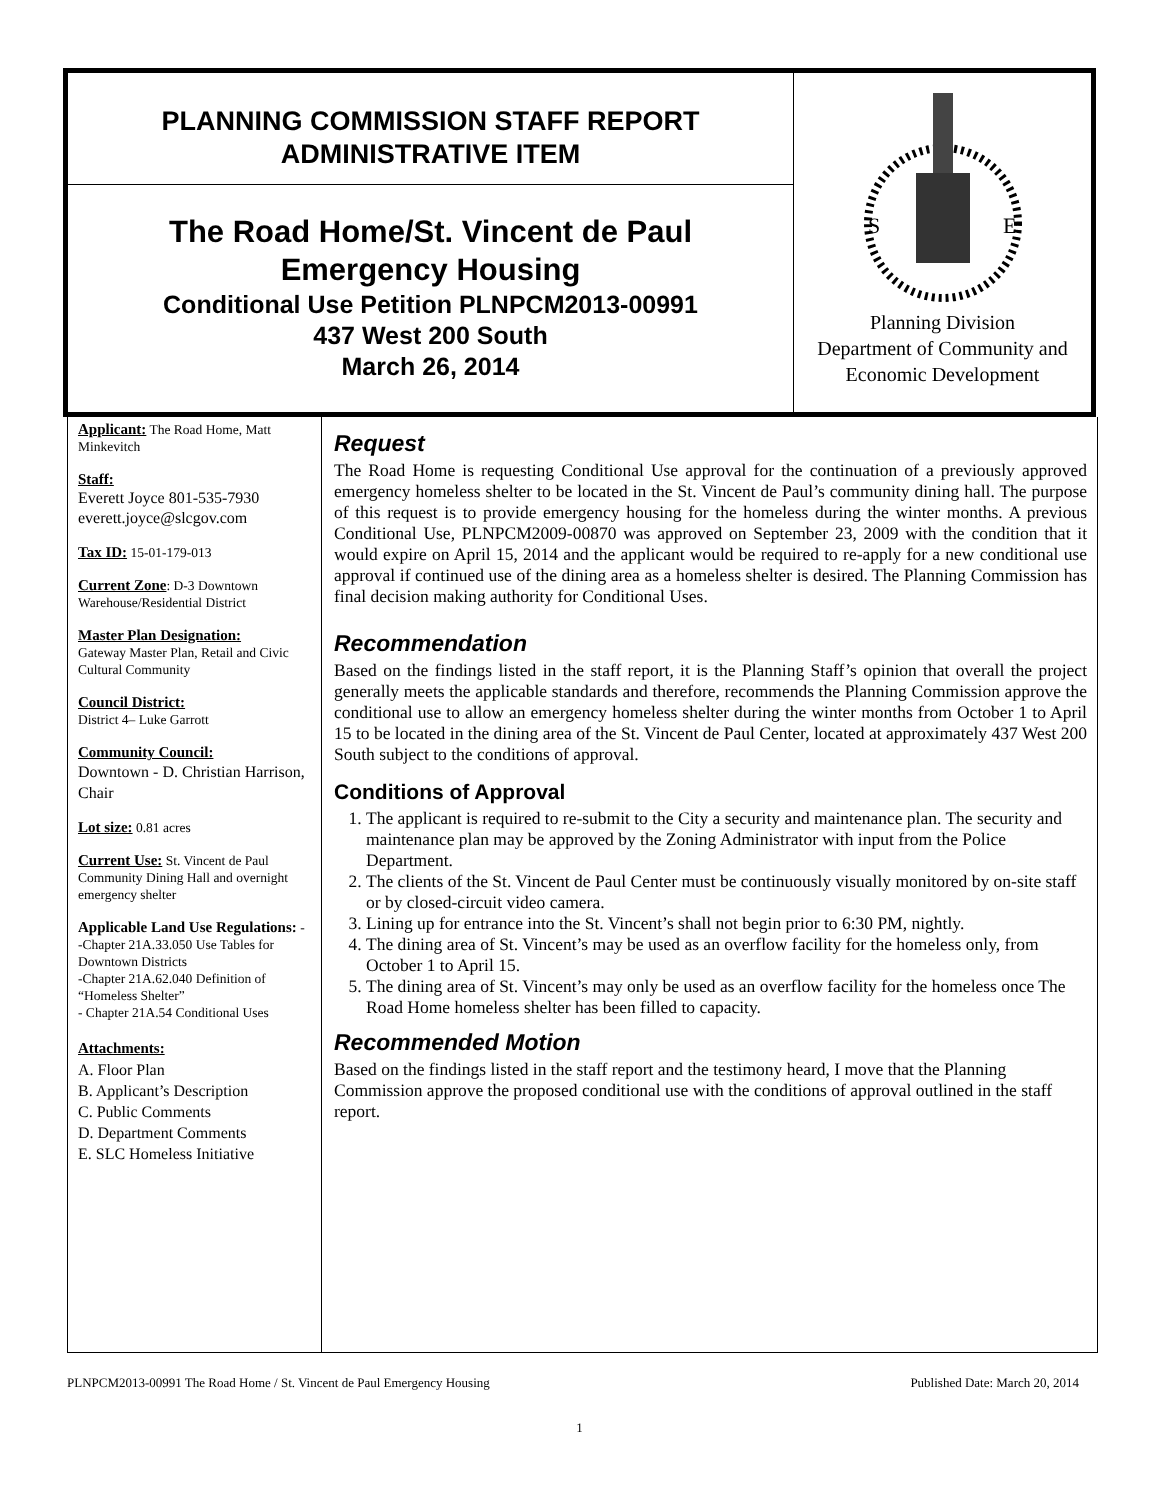PLANNING COMMISSION STAFF REPORT
ADMINISTRATIVE ITEM
The Road Home/St. Vincent de Paul
Emergency Housing
Conditional Use Petition PLNPCM2013-00991
437 West 200 South
March 26, 2014
S
E
Planning Division
Department of Community and
Economic Development
Applicant: The Road Home, Matt Minkevitch
Staff:
Everett Joyce 801-535-7930
everett.joyce@slcgov.com
Tax ID: 15-01-179-013
Current Zone: D-3 Downtown Warehouse/Residential District
Master Plan Designation:
Gateway Master Plan, Retail and Civic Cultural Community
Council District:
District 4– Luke Garrott
Community Council:
Downtown - D. Christian Harrison, Chair
Lot size: 0.81 acres
Current Use: St. Vincent de Paul Community Dining Hall and overnight emergency shelter
Applicable Land Use Regulations: - -Chapter 21A.33.050 Use Tables for Downtown Districts
-Chapter 21A.62.040 Definition of “Homeless Shelter”
- Chapter 21A.54 Conditional Uses
Attachments:
A. Floor Plan
B. Applicant’s Description
C. Public Comments
D. Department Comments
E. SLC Homeless Initiative
Request
The Road Home is requesting Conditional Use approval for the continuation of a previously approved emergency homeless shelter to be located in the St. Vincent de Paul’s community dining hall. The purpose of this request is to provide emergency housing for the homeless during the winter months. A previous Conditional Use, PLNPCM2009-00870 was approved on September 23, 2009 with the condition that it would expire on April 15, 2014 and the applicant would be required to re-apply for a new conditional use approval if continued use of the dining area as a homeless shelter is desired. The Planning Commission has final decision making authority for Conditional Uses.
Recommendation
Based on the findings listed in the staff report, it is the Planning Staff’s opinion that overall the project generally meets the applicable standards and therefore, recommends the Planning Commission approve the conditional use to allow an emergency homeless shelter during the winter months from October 1 to April 15 to be located in the dining area of the St. Vincent de Paul Center, located at approximately 437 West 200 South subject to the conditions of approval.
Conditions of Approval
1. The applicant is required to re-submit to the City a security and maintenance plan. The security and maintenance plan may be approved by the Zoning Administrator with input from the Police Department.
2. The clients of the St. Vincent de Paul Center must be continuously visually monitored by on-site staff or by closed-circuit video camera.
3. Lining up for entrance into the St. Vincent’s shall not begin prior to 6:30 PM, nightly.
4. The dining area of St. Vincent’s may be used as an overflow facility for the homeless only, from October 1 to April 15.
5. The dining area of St. Vincent’s may only be used as an overflow facility for the homeless once The Road Home homeless shelter has been filled to capacity.
Recommended Motion
Based on the findings listed in the staff report and the testimony heard, I move that the Planning Commission approve the proposed conditional use with the conditions of approval outlined in the staff report.
PLNPCM2013-00991 The Road Home / St. Vincent de Paul Emergency Housing Published Date: March 20, 2014
1